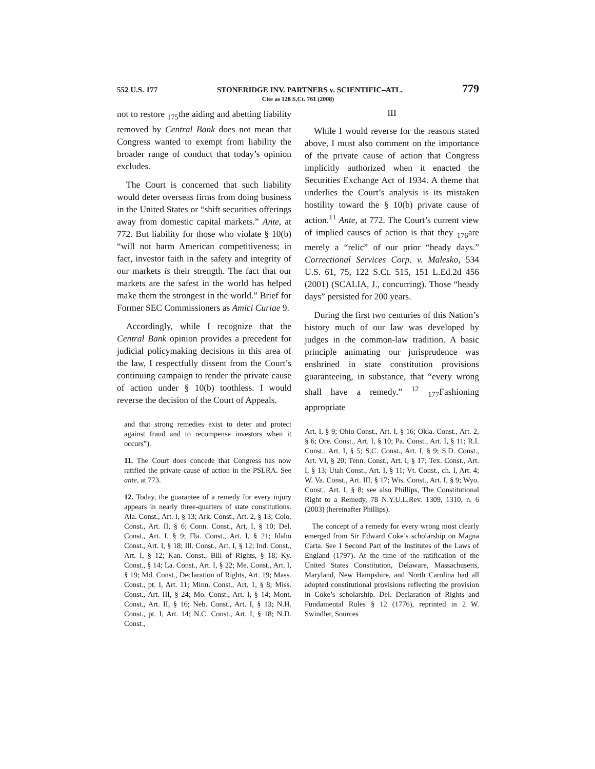552 U.S. 177 STONERIDGE INV. PARTNERS v. SCIENTIFIC–ATL. 779
Cite as 128 S.Ct. 761 (2008)
not to restore <sub>175</sub>the aiding and abetting liability removed by Central Bank does not mean that Congress wanted to exempt from liability the broader range of conduct that today’s opinion excludes.
The Court is concerned that such liability would deter overseas firms from doing business in the United States or “shift securities offerings away from domestic capital markets.” Ante, at 772. But liability for those who violate § 10(b) “will not harm American competitiveness; in fact, investor faith in the safety and integrity of our markets is their strength. The fact that our markets are the safest in the world has helped make them the strongest in the world.” Brief for Former SEC Commissioners as Amici Curiae 9.
Accordingly, while I recognize that the Central Bank opinion provides a precedent for judicial policymaking decisions in this area of the law, I respectfully dissent from the Court’s continuing campaign to render the private cause of action under § 10(b) toothless. I would reverse the decision of the Court of Appeals.
and that strong remedies exist to deter and protect against fraud and to recompense investors when it occurs”).
11. The Court does concede that Congress has now ratified the private cause of action in the PSLRA. See ante, at 773.
12. Today, the guarantee of a remedy for every injury appears in nearly three-quarters of state constitutions. Ala. Const., Art. I, § 13; Ark. Const., Art. 2, § 13; Colo. Const., Art. II, § 6; Conn. Const., Art. I, § 10; Del. Const., Art. I, § 9; Fla. Const., Art. I, § 21; Idaho Const., Art. I, § 18; Ill. Const., Art. I, § 12; Ind. Const., Art. I, § 12; Kan. Const., Bill of Rights, § 18; Ky. Const., § 14; La. Const., Art. I, § 22; Me. Const., Art. I, § 19; Md. Const., Declaration of Rights, Art. 19; Mass. Const., pt. I, Art. 11; Minn. Const., Art. 1, § 8; Miss. Const., Art. III, § 24; Mo. Const., Art. I, § 14; Mont. Const., Art. II, § 16; Neb. Const., Art. I, § 13; N.H. Const., pt. I, Art. 14; N.C. Const., Art. I, § 18; N.D. Const.,
III
While I would reverse for the reasons stated above, I must also comment on the importance of the private cause of action that Congress implicitly authorized when it enacted the Securities Exchange Act of 1934. A theme that underlies the Court’s analysis is its mistaken hostility toward the § 10(b) private cause of action.<sup>11</sup> Ante, at 772. The Court’s current view of implied causes of action is that they <sub>176</sub>are merely a “relic” of our prior “heady days.” Correctional Services Corp. v. Malesko, 534 U.S. 61, 75, 122 S.Ct. 515, 151 L.Ed.2d 456 (2001) (SCALIA, J., concurring). Those “heady days” persisted for 200 years.
During the first two centuries of this Nation’s history much of our law was developed by judges in the common-law tradition. A basic principle animating our jurisprudence was enshrined in state constitution provisions guaranteeing, in substance, that “every wrong shall have a remedy.” <sup>12</sup> <sub>177</sub>Fashioning appropriate
Art. I, § 9; Ohio Const., Art. I, § 16; Okla. Const., Art. 2, § 6; Ore. Const., Art. I, § 10; Pa. Const., Art. I, § 11; R.I. Const., Art. I, § 5; S.C. Const., Art. I, § 9; S.D. Const., Art. VI, § 20; Tenn. Const., Art. I, § 17; Tex. Const., Art. I, § 13; Utah Const., Art. I, § 11; Vt. Const., ch. I, Art. 4; W. Va. Const., Art. III, § 17; Wis. Const., Art. I, § 9; Wyo. Const., Art. I, § 8; see also Phillips, The Constitutional Right to a Remedy, 78 N.Y.U.L.Rev. 1309, 1310, n. 6 (2003) (hereinafter Phillips).
The concept of a remedy for every wrong most clearly emerged from Sir Edward Coke’s scholarship on Magna Carta. See 1 Second Part of the Institutes of the Laws of England (1797). At the time of the ratification of the United States Constitution, Delaware, Massachusetts, Maryland, New Hampshire, and North Carolina had all adopted constitutional provisions reflecting the provision in Coke’s scholarship. Del. Declaration of Rights and Fundamental Rules § 12 (1776), reprinted in 2 W. Swindler, Sources